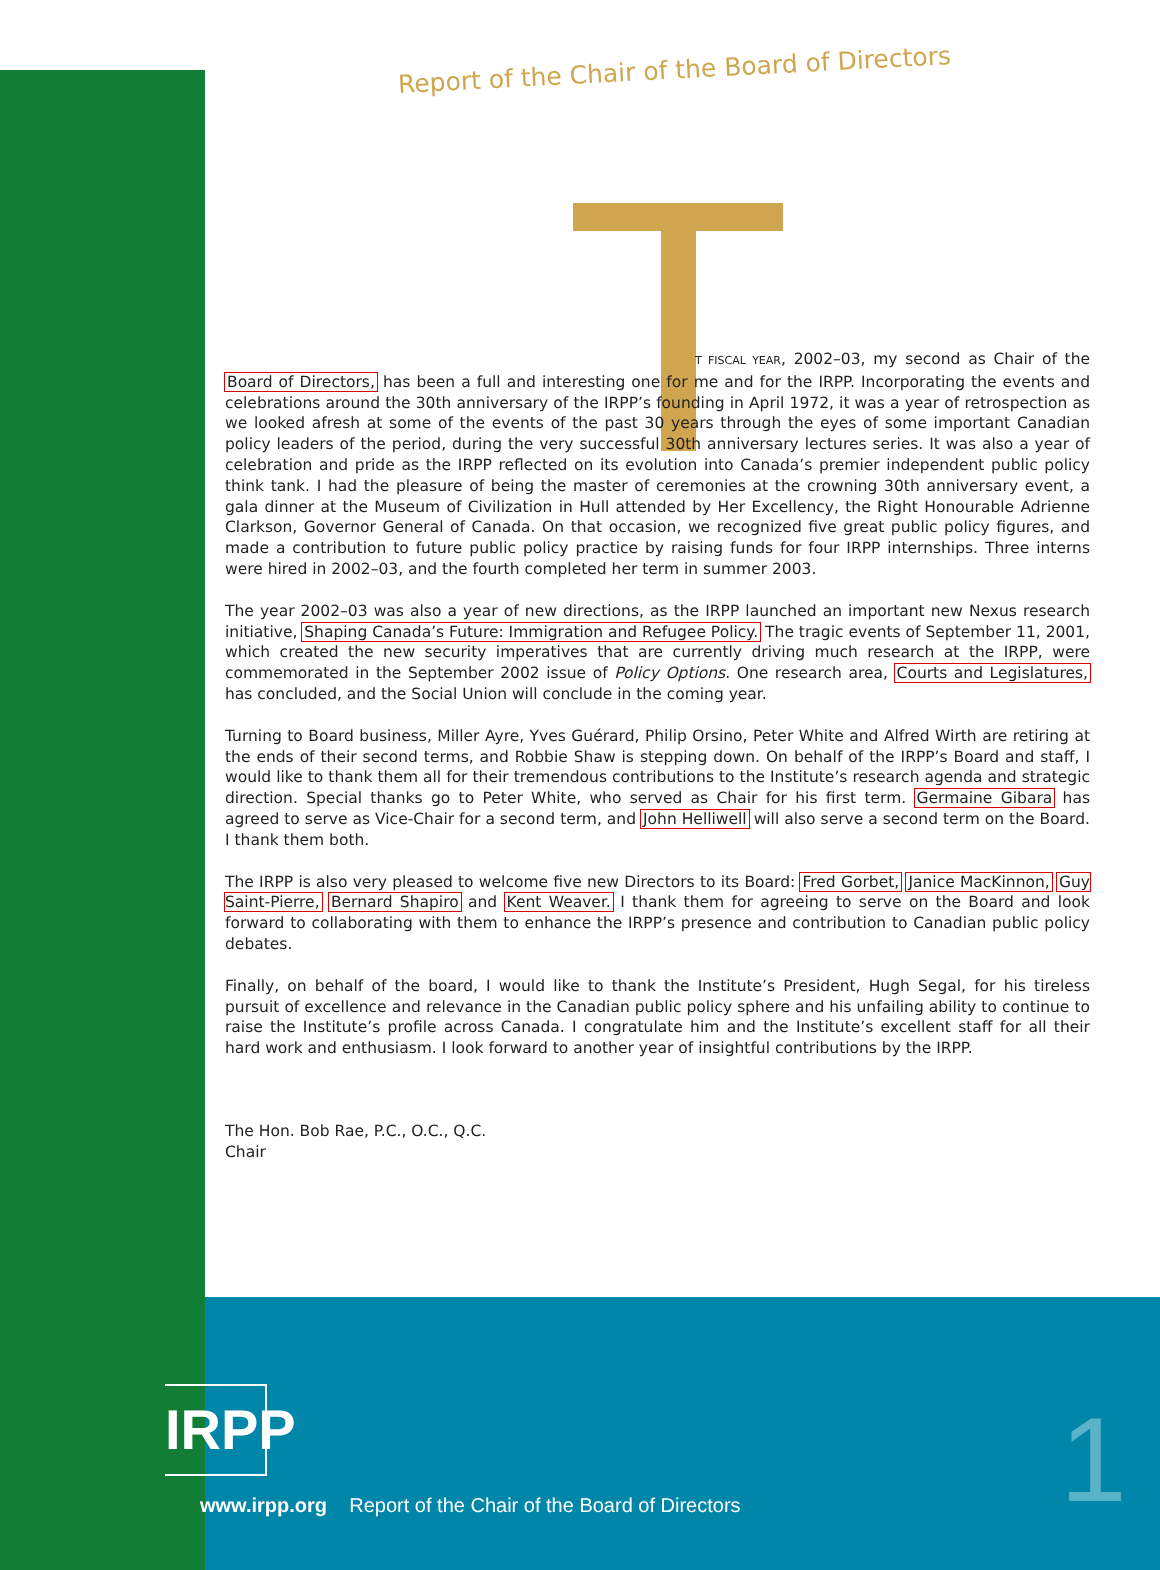Report of the Chair of the Board of Directors
T FISCAL YEAR, 2002–03, my second as Chair of the Board of Directors, has been a full and interesting one for me and for the IRPP. Incorporating the events and celebrations around the 30th anniversary of the IRPP’s founding in April 1972, it was a year of retrospection as we looked afresh at some of the events of the past 30 years through the eyes of some important Canadian policy leaders of the period, during the very successful 30th anniversary lectures series. It was also a year of celebration and pride as the IRPP reflected on its evolution into Canada’s premier independent public policy think tank. I had the pleasure of being the master of ceremonies at the crowning 30th anniversary event, a gala dinner at the Museum of Civilization in Hull attended by Her Excellency, the Right Honourable Adrienne Clarkson, Governor General of Canada. On that occasion, we recognized five great public policy figures, and made a contribution to future public policy practice by raising funds for four IRPP internships. Three interns were hired in 2002–03, and the fourth completed her term in summer 2003.
The year 2002–03 was also a year of new directions, as the IRPP launched an important new Nexus research initiative, Shaping Canada’s Future: Immigration and Refugee Policy. The tragic events of September 11, 2001, which created the new security imperatives that are currently driving much research at the IRPP, were commemorated in the September 2002 issue of Policy Options. One research area, Courts and Legislatures, has concluded, and the Social Union will conclude in the coming year.
Turning to Board business, Miller Ayre, Yves Guérard, Philip Orsino, Peter White and Alfred Wirth are retiring at the ends of their second terms, and Robbie Shaw is stepping down. On behalf of the IRPP’s Board and staff, I would like to thank them all for their tremendous contributions to the Institute’s research agenda and strategic direction. Special thanks go to Peter White, who served as Chair for his first term. Germaine Gibara has agreed to serve as Vice-Chair for a second term, and John Helliwell will also serve a second term on the Board. I thank them both.
The IRPP is also very pleased to welcome five new Directors to its Board: Fred Gorbet, Janice MacKinnon, Guy Saint-Pierre, Bernard Shapiro and Kent Weaver. I thank them for agreeing to serve on the Board and look forward to collaborating with them to enhance the IRPP’s presence and contribution to Canadian public policy debates.
Finally, on behalf of the board, I would like to thank the Institute’s President, Hugh Segal, for his tireless pursuit of excellence and relevance in the Canadian public policy sphere and his unfailing ability to continue to raise the Institute’s profile across Canada. I congratulate him and the Institute’s excellent staff for all their hard work and enthusiasm. I look forward to another year of insightful contributions by the IRPP.
The Hon. Bob Rae, P.C., O.C., Q.C.
Chair
IRPP
www.irpp.org Report of the Chair of the Board of Directors
1